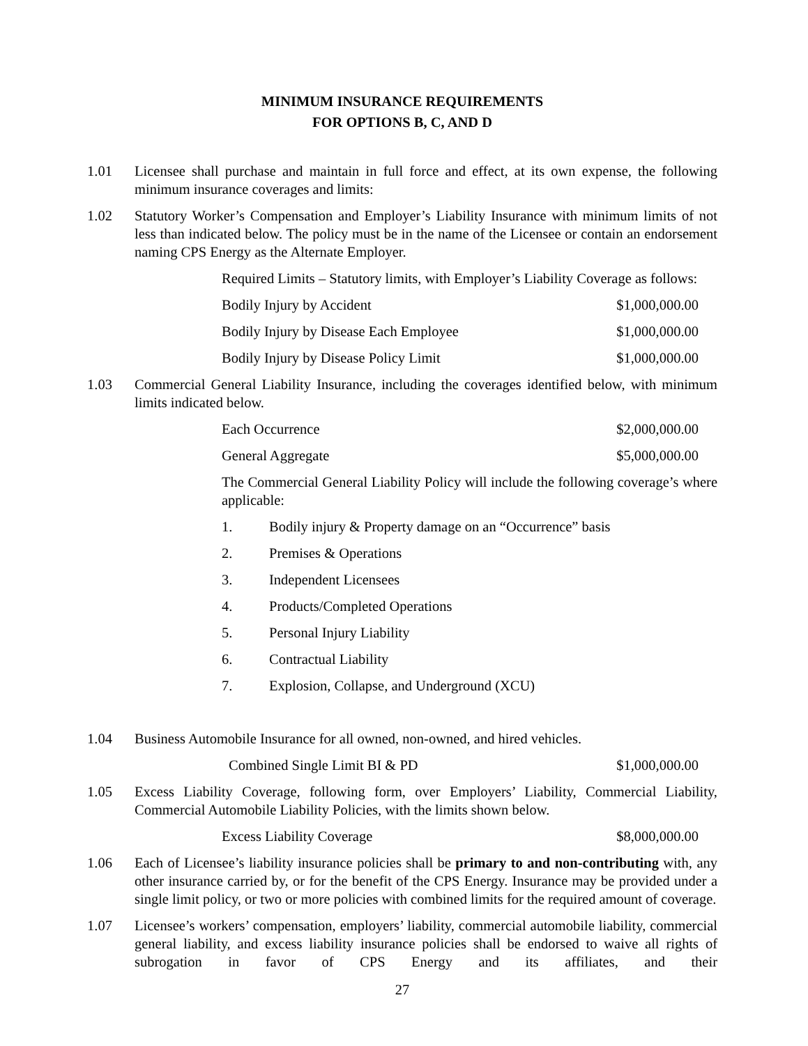MINIMUM INSURANCE REQUIREMENTS
FOR OPTIONS B, C, AND D
1.01 Licensee shall purchase and maintain in full force and effect, at its own expense, the following minimum insurance coverages and limits:
1.02 Statutory Worker’s Compensation and Employer’s Liability Insurance with minimum limits of not less than indicated below. The policy must be in the name of the Licensee or contain an endorsement naming CPS Energy as the Alternate Employer.
Required Limits – Statutory limits, with Employer’s Liability Coverage as follows:
Bodily Injury by Accident $1,000,000.00
Bodily Injury by Disease Each Employee $1,000,000.00
Bodily Injury by Disease Policy Limit $1,000,000.00
1.03 Commercial General Liability Insurance, including the coverages identified below, with minimum limits indicated below.
Each Occurrence $2,000,000.00
General Aggregate $5,000,000.00
The Commercial General Liability Policy will include the following coverage’s where applicable:
1. Bodily injury & Property damage on an “Occurrence” basis
2. Premises & Operations
3. Independent Licensees
4. Products/Completed Operations
5. Personal Injury Liability
6. Contractual Liability
7. Explosion, Collapse, and Underground (XCU)
1.04 Business Automobile Insurance for all owned, non-owned, and hired vehicles.
Combined Single Limit BI & PD $1,000,000.00
1.05 Excess Liability Coverage, following form, over Employers’ Liability, Commercial Liability, Commercial Automobile Liability Policies, with the limits shown below.
Excess Liability Coverage $8,000,000.00
1.06 Each of Licensee’s liability insurance policies shall be primary to and non-contributing with, any other insurance carried by, or for the benefit of the CPS Energy. Insurance may be provided under a single limit policy, or two or more policies with combined limits for the required amount of coverage.
1.07 Licensee’s workers’ compensation, employers’ liability, commercial automobile liability, commercial general liability, and excess liability insurance policies shall be endorsed to waive all rights of subrogation in favor of CPS Energy and its affiliates, and their
27